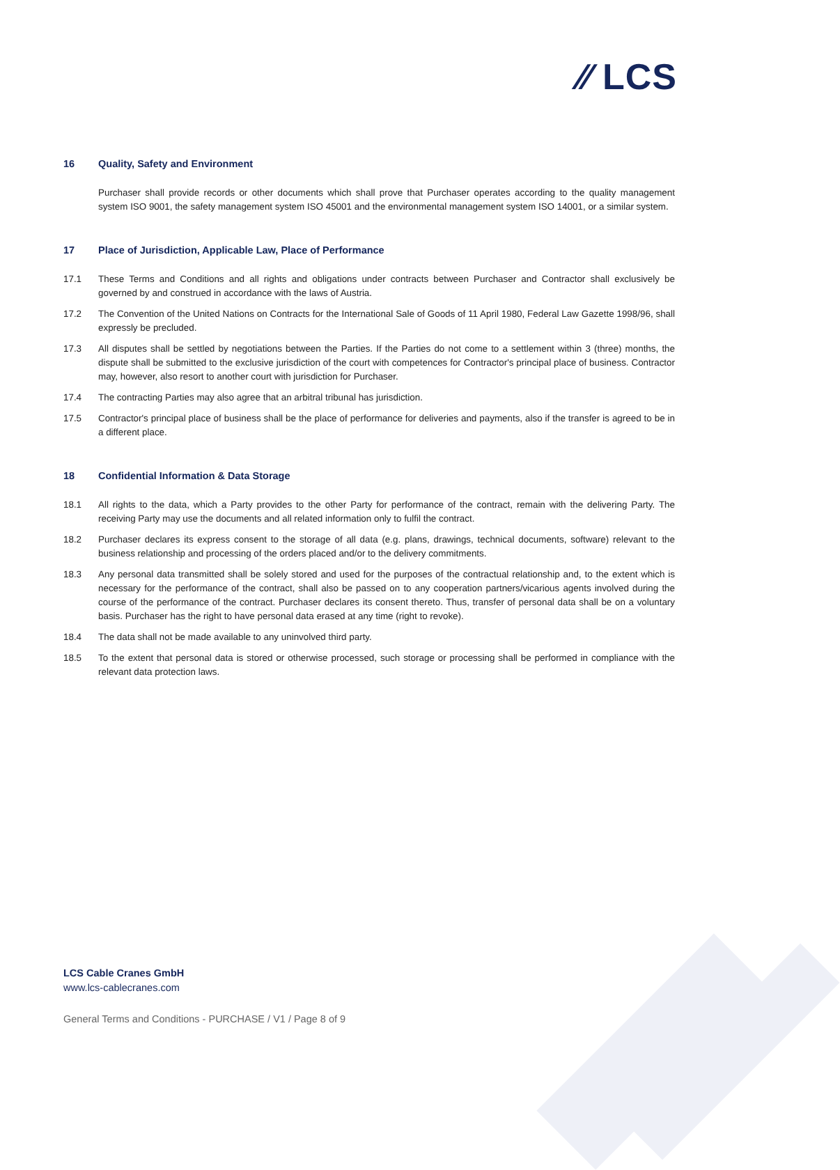⁄⁄ LCS
16 Quality, Safety and Environment
Purchaser shall provide records or other documents which shall prove that Purchaser operates according to the quality management system ISO 9001, the safety management system ISO 45001 and the environmental management system ISO 14001, or a similar system.
17 Place of Jurisdiction, Applicable Law, Place of Performance
17.1 These Terms and Conditions and all rights and obligations under contracts between Purchaser and Contractor shall exclusively be governed by and construed in accordance with the laws of Austria.
17.2 The Convention of the United Nations on Contracts for the International Sale of Goods of 11 April 1980, Federal Law Gazette 1998/96, shall expressly be precluded.
17.3 All disputes shall be settled by negotiations between the Parties. If the Parties do not come to a settlement within 3 (three) months, the dispute shall be submitted to the exclusive jurisdiction of the court with competences for Contractor's principal place of business. Contractor may, however, also resort to another court with jurisdiction for Purchaser.
17.4 The contracting Parties may also agree that an arbitral tribunal has jurisdiction.
17.5 Contractor's principal place of business shall be the place of performance for deliveries and payments, also if the transfer is agreed to be in a different place.
18 Confidential Information & Data Storage
18.1 All rights to the data, which a Party provides to the other Party for performance of the contract, remain with the delivering Party. The receiving Party may use the documents and all related information only to fulfil the contract.
18.2 Purchaser declares its express consent to the storage of all data (e.g. plans, drawings, technical documents, software) relevant to the business relationship and processing of the orders placed and/or to the delivery commitments.
18.3 Any personal data transmitted shall be solely stored and used for the purposes of the contractual relationship and, to the extent which is necessary for the performance of the contract, shall also be passed on to any cooperation partners/vicarious agents involved during the course of the performance of the contract. Purchaser declares its consent thereto. Thus, transfer of personal data shall be on a voluntary basis. Purchaser has the right to have personal data erased at any time (right to revoke).
18.4 The data shall not be made available to any uninvolved third party.
18.5 To the extent that personal data is stored or otherwise processed, such storage or processing shall be performed in compliance with the relevant data protection laws.
LCS Cable Cranes GmbH
www.lcs-cablecranes.com
General Terms and Conditions - PURCHASE / V1 / Page 8 of 9